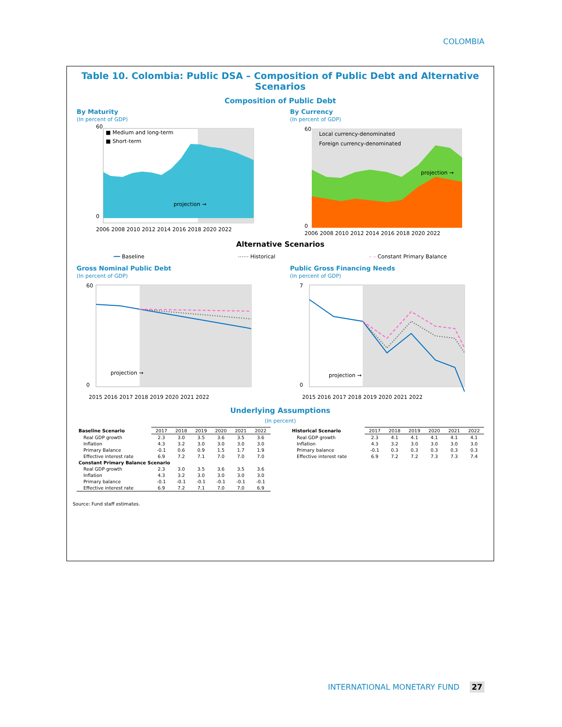COLOMBIA
Table 10. Colombia: Public DSA – Composition of Public Debt and Alternative Scenarios
Composition of Public Debt
By Maturity
(In percent of GDP)
60
0
projection →
■ Medium and long-term
■ Short-term
2006 2008 2010 2012 2014 2016 2018 2020 2022
By Currency
(In percent of GDP)
60
0
projection →
Local currency-denominated
Foreign currency-denominated
2006 2008 2010 2012 2014 2016 2018 2020 2022
Alternative Scenarios
━━ Baseline ⋯⋯ Historical – – Constant Primary Balance
Gross Nominal Public Debt
(In percent of GDP)
60
0
projection →
2015 2016 2017 2018 2019 2020 2021 2022
Public Gross Financing Needs
(In percent of GDP)
7
0
projection →
2015 2016 2017 2018 2019 2020 2021 2022
Underlying Assumptions
(In percent)
| Baseline Scenario | 2017 | 2018 | 2019 | 2020 | 2021 | 2022 |
| Real GDP growth | 2.3 | 3.0 | 3.5 | 3.6 | 3.5 | 3.6 |
| Inflation | 4.3 | 3.2 | 3.0 | 3.0 | 3.0 | 3.0 |
| Primary Balance | -0.1 | 0.6 | 0.9 | 1.5 | 1.7 | 1.9 |
| Effective interest rate | 6.9 | 7.2 | 7.1 | 7.0 | 7.0 | 7.0 |
| Constant Primary Balance Scenario | | | | | | |
| Real GDP growth | 2.3 | 3.0 | 3.5 | 3.6 | 3.5 | 3.6 |
| Inflation | 4.3 | 3.2 | 3.0 | 3.0 | 3.0 | 3.0 |
| Primary balance | -0.1 | -0.1 | -0.1 | -0.1 | -0.1 | -0.1 |
| Effective interest rate | 6.9 | 7.2 | 7.1 | 7.0 | 7.0 | 6.9 |
| Historical Scenario | 2017 | 2018 | 2019 | 2020 | 2021 | 2022 |
| Real GDP growth | 2.3 | 4.1 | 4.1 | 4.1 | 4.1 | 4.1 |
| Inflation | 4.3 | 3.2 | 3.0 | 3.0 | 3.0 | 3.0 |
| Primary balance | -0.1 | 0.3 | 0.3 | 0.3 | 0.3 | 0.3 |
| Effective interest rate | 6.9 | 7.2 | 7.2 | 7.3 | 7.3 | 7.4 |
Source: Fund staff estimates.
INTERNATIONAL MONETARY FUND 27